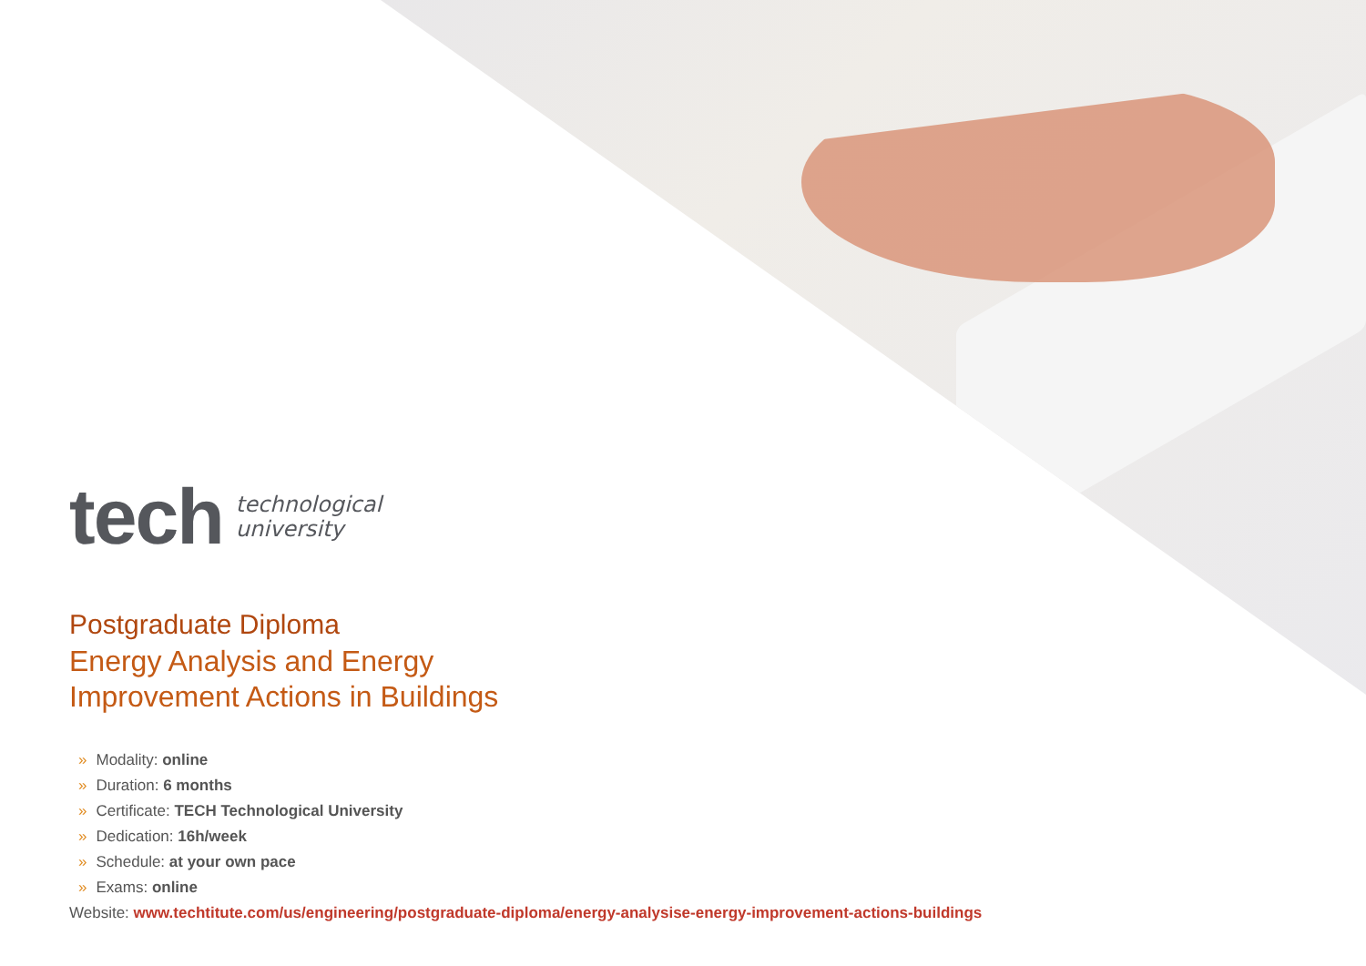tech
technological
university
Postgraduate Diploma
Energy Analysis and Energy
Improvement Actions in Buildings
» Modality: online
» Duration: 6 months
» Certificate: TECH Technological University
» Dedication: 16h/week
» Schedule: at your own pace
» Exams: online
Website: www.techtitute.com/us/engineering/postgraduate-diploma/energy-analysise-energy-improvement-actions-buildings